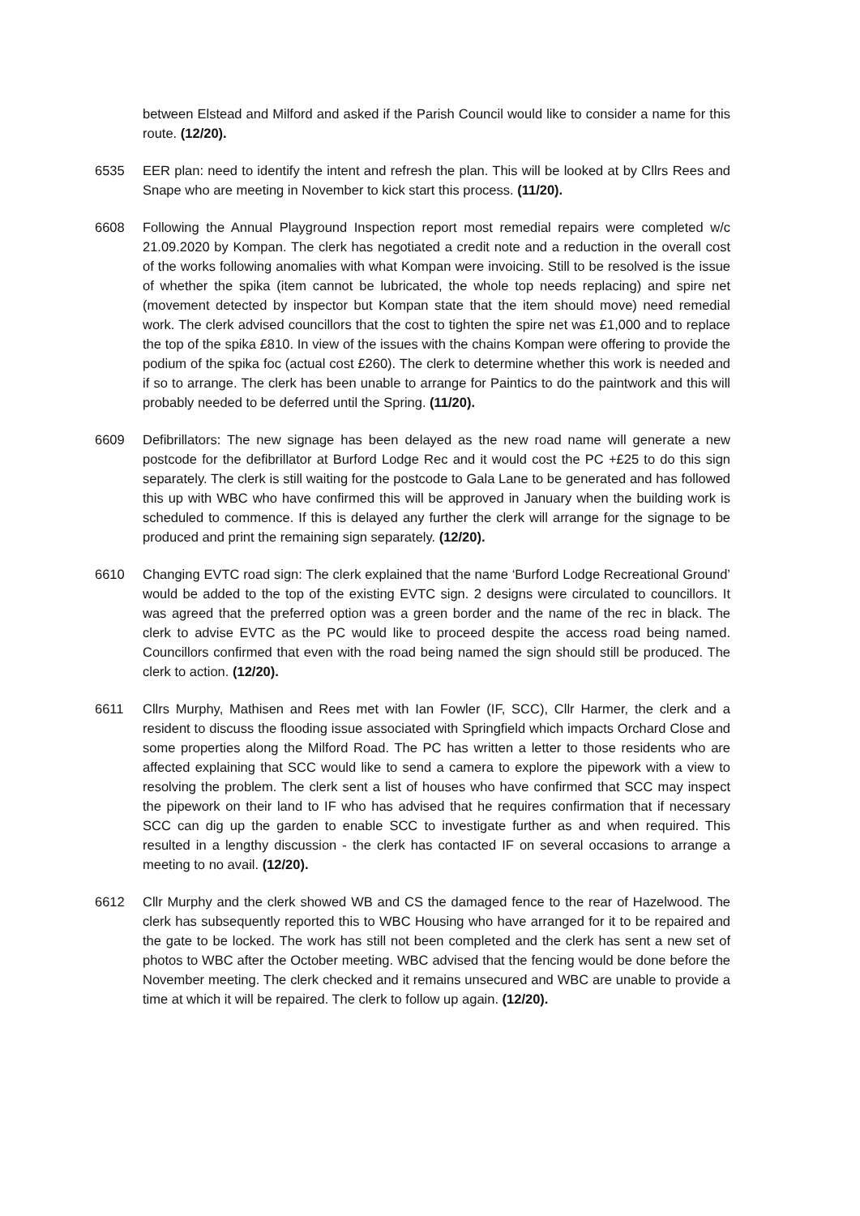between Elstead and Milford and asked if the Parish Council would like to consider a name for this route. (12/20).
6535 EER plan: need to identify the intent and refresh the plan. This will be looked at by Cllrs Rees and Snape who are meeting in November to kick start this process. (11/20).
6608 Following the Annual Playground Inspection report most remedial repairs were completed w/c 21.09.2020 by Kompan. The clerk has negotiated a credit note and a reduction in the overall cost of the works following anomalies with what Kompan were invoicing. Still to be resolved is the issue of whether the spika (item cannot be lubricated, the whole top needs replacing) and spire net (movement detected by inspector but Kompan state that the item should move) need remedial work. The clerk advised councillors that the cost to tighten the spire net was £1,000 and to replace the top of the spika £810. In view of the issues with the chains Kompan were offering to provide the podium of the spika foc (actual cost £260). The clerk to determine whether this work is needed and if so to arrange. The clerk has been unable to arrange for Paintics to do the paintwork and this will probably needed to be deferred until the Spring. (11/20).
6609 Defibrillators: The new signage has been delayed as the new road name will generate a new postcode for the defibrillator at Burford Lodge Rec and it would cost the PC +£25 to do this sign separately. The clerk is still waiting for the postcode to Gala Lane to be generated and has followed this up with WBC who have confirmed this will be approved in January when the building work is scheduled to commence. If this is delayed any further the clerk will arrange for the signage to be produced and print the remaining sign separately. (12/20).
6610 Changing EVTC road sign: The clerk explained that the name ‘Burford Lodge Recreational Ground’ would be added to the top of the existing EVTC sign. 2 designs were circulated to councillors. It was agreed that the preferred option was a green border and the name of the rec in black. The clerk to advise EVTC as the PC would like to proceed despite the access road being named. Councillors confirmed that even with the road being named the sign should still be produced. The clerk to action. (12/20).
6611 Cllrs Murphy, Mathisen and Rees met with Ian Fowler (IF, SCC), Cllr Harmer, the clerk and a resident to discuss the flooding issue associated with Springfield which impacts Orchard Close and some properties along the Milford Road. The PC has written a letter to those residents who are affected explaining that SCC would like to send a camera to explore the pipework with a view to resolving the problem. The clerk sent a list of houses who have confirmed that SCC may inspect the pipework on their land to IF who has advised that he requires confirmation that if necessary SCC can dig up the garden to enable SCC to investigate further as and when required. This resulted in a lengthy discussion - the clerk has contacted IF on several occasions to arrange a meeting to no avail. (12/20).
6612 Cllr Murphy and the clerk showed WB and CS the damaged fence to the rear of Hazelwood. The clerk has subsequently reported this to WBC Housing who have arranged for it to be repaired and the gate to be locked. The work has still not been completed and the clerk has sent a new set of photos to WBC after the October meeting. WBC advised that the fencing would be done before the November meeting. The clerk checked and it remains unsecured and WBC are unable to provide a time at which it will be repaired. The clerk to follow up again. (12/20).